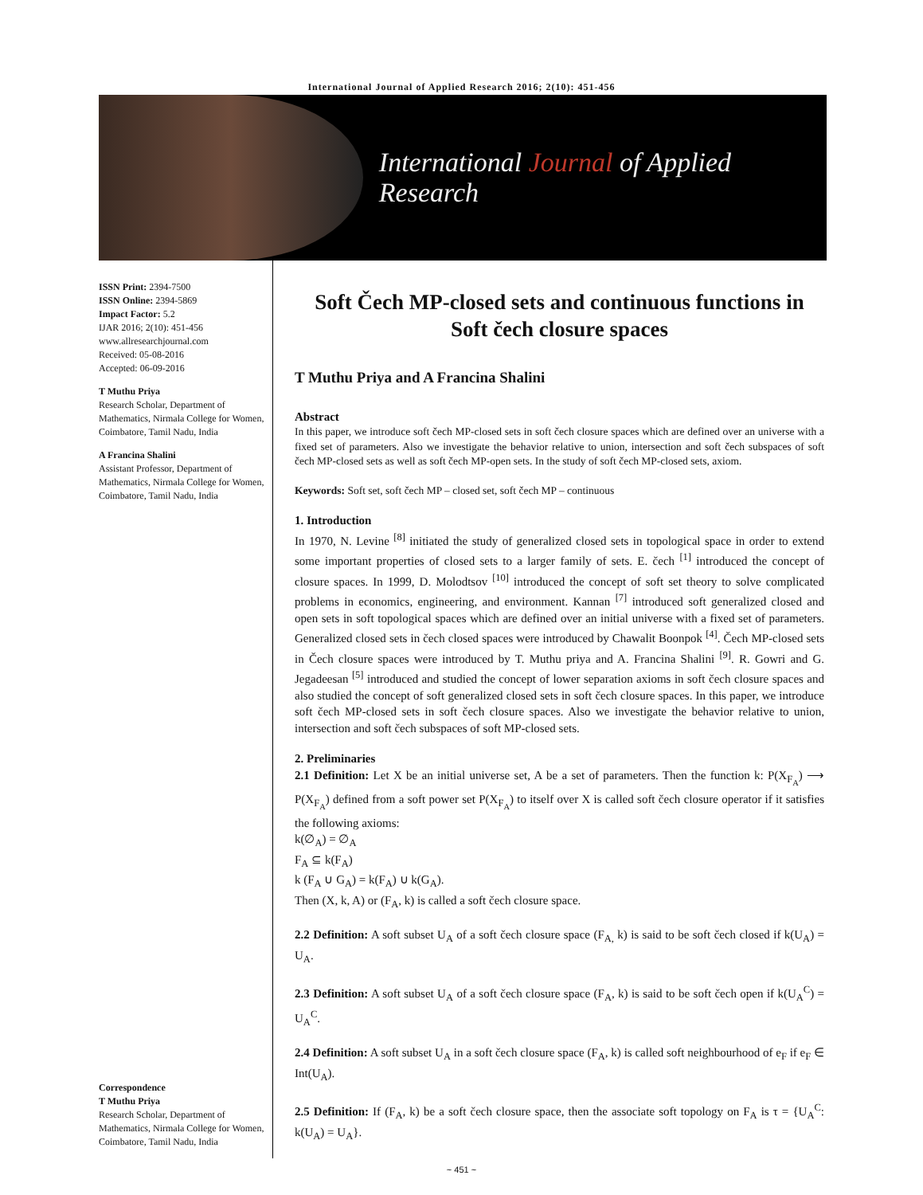International Journal of Applied Research 2016; 2(10): 451-456
International Journal of Applied Research
ISSN Print: 2394-7500
ISSN Online: 2394-5869
Impact Factor: 5.2
IJAR 2016; 2(10): 451-456
www.allresearchjournal.com
Received: 05-08-2016
Accepted: 06-09-2016
T Muthu Priya
Research Scholar, Department of Mathematics, Nirmala College for Women, Coimbatore, Tamil Nadu, India
A Francina Shalini
Assistant Professor, Department of Mathematics, Nirmala College for Women, Coimbatore, Tamil Nadu, India
Correspondence
T Muthu Priya
Research Scholar, Department of Mathematics, Nirmala College for Women, Coimbatore, Tamil Nadu, India
Soft Čech MP-closed sets and continuous functions in Soft čech closure spaces
T Muthu Priya and A Francina Shalini
Abstract
In this paper, we introduce soft čech MP-closed sets in soft čech closure spaces which are defined over an universe with a fixed set of parameters. Also we investigate the behavior relative to union, intersection and soft čech subspaces of soft čech MP-closed sets as well as soft čech MP-open sets. In the study of soft čech MP-closed sets, axiom.
Keywords: Soft set, soft čech MP – closed set, soft čech MP – continuous
1. Introduction
In 1970, N. Levine <sup>[8]</sup> initiated the study of generalized closed sets in topological space in order to extend some important properties of closed sets to a larger family of sets. E. čech <sup>[1]</sup> introduced the concept of closure spaces. In 1999, D. Molodtsov <sup>[10]</sup> introduced the concept of soft set theory to solve complicated problems in economics, engineering, and environment. Kannan <sup>[7]</sup> introduced soft generalized closed and open sets in soft topological spaces which are defined over an initial universe with a fixed set of parameters. Generalized closed sets in čech closed spaces were introduced by Chawalit Boonpok <sup>[4]</sup>. Čech MP-closed sets in Čech closure spaces were introduced by T. Muthu priya and A. Francina Shalini <sup>[9]</sup>. R. Gowri and G. Jegadeesan <sup>[5]</sup> introduced and studied the concept of lower separation axioms in soft čech closure spaces and also studied the concept of soft generalized closed sets in soft čech closure spaces. In this paper, we introduce soft čech MP-closed sets in soft čech closure spaces. Also we investigate the behavior relative to union, intersection and soft čech subspaces of soft MP-closed sets.
2. Preliminaries
2.1 Definition: Let X be an initial universe set, A be a set of parameters. Then the function k: P(X<sub>F<sub>A</sub></sub>) ⟶ P(X<sub>F<sub>A</sub></sub>) defined from a soft power set P(X<sub>F<sub>A</sub></sub>) to itself over X is called soft čech closure operator if it satisfies the following axioms:
k(∅<sub>A</sub>) = ∅<sub>A</sub>
F<sub>A</sub> ⊆ k(F<sub>A</sub>)
k (F<sub>A</sub> ∪ G<sub>A</sub>) = k(F<sub>A</sub>) ∪ k(G<sub>A</sub>).
Then (X, k, A) or (F<sub>A</sub>, k) is called a soft čech closure space.
2.2 Definition: A soft subset U<sub>A</sub> of a soft čech closure space (F<sub>A,</sub> k) is said to be soft čech closed if k(U<sub>A</sub>) = U<sub>A</sub>.
2.3 Definition: A soft subset U<sub>A</sub> of a soft čech closure space (F<sub>A</sub>, k) is said to be soft čech open if k(U<sub>A</sub><sup>C</sup>) = U<sub>A</sub><sup>C</sup>.
2.4 Definition: A soft subset U<sub>A</sub> in a soft čech closure space (F<sub>A</sub>, k) is called soft neighbourhood of e<sub>F</sub> if e<sub>F</sub> ∈ Int(U<sub>A</sub>).
2.5 Definition: If (F<sub>A</sub>, k) be a soft čech closure space, then the associate soft topology on F<sub>A</sub> is τ = {U<sub>A</sub><sup>C</sup>: k(U<sub>A</sub>) = U<sub>A</sub>}.
~ 451 ~